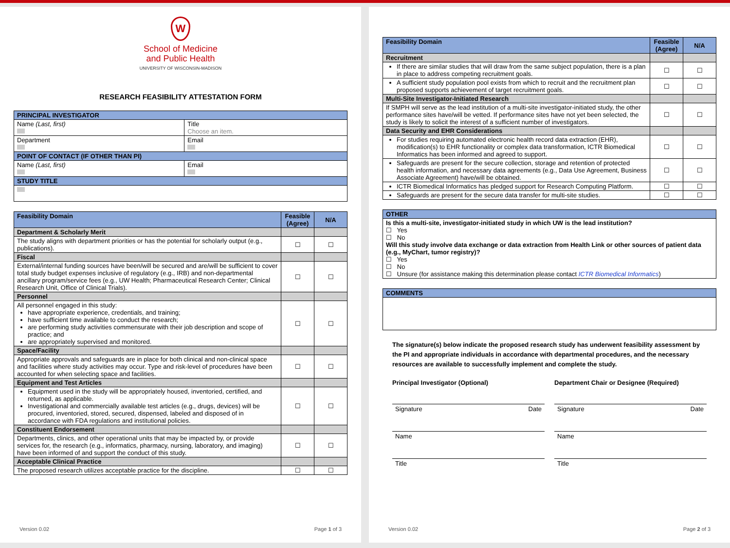W
School of Medicine
and Public Health
UNIVERSITY OF WISCONSIN-MADISON
RESEARCH FEASIBILITY ATTESTATION FORM
| PRINCIPAL INVESTIGATOR | |
| Name (Last, first) | Title Choose an item. |
| Department | Email |
| POINT OF CONTACT (IF OTHER THAN PI) | |
| Name (Last, first) | Email |
| STUDY TITLE | |
| Feasibility Domain | Feasible (Agree) | N/A |
| --- | --- | --- |
| Department & Scholarly Merit | | |
| The study aligns with department priorities or has the potential for scholarly output (e.g., publications). | ☐ | ☐ |
| Fiscal | | |
| External/internal funding sources have been/will be secured and are/will be sufficient to cover total study budget expenses inclusive of regulatory (e.g., IRB) and non-departmental ancillary program/service fees (e.g., UW Health; Pharmaceutical Research Center; Clinical Research Unit, Office of Clinical Trials). | ☐ | ☐ |
| Personnel | | |
| All personnel engaged in this study: have appropriate experience, credentials, and training; have sufficient time available to conduct the research; are performing study activities commensurate with their job description and scope of practice; and are appropriately supervised and monitored. | ☐ | ☐ |
| Space/Facility | | |
| Appropriate approvals and safeguards are in place for both clinical and non-clinical space and facilities where study activities may occur. Type and risk-level of procedures have been accounted for when selecting space and facilities. | ☐ | ☐ |
| Equipment and Test Articles | | |
| Equipment used in the study will be appropriately housed, inventoried, certified, and returned, as applicable. Investigational and commercially available test articles (e.g., drugs, devices) will be procured, inventoried, stored, secured, dispensed, labeled and disposed of in accordance with FDA regulations and institutional policies. | ☐ | ☐ |
| Constituent Endorsement | | |
| Departments, clinics, and other operational units that may be impacted by, or provide services for, the research (e.g., informatics, pharmacy, nursing, laboratory, and imaging) have been informed of and support the conduct of this study. | ☐ | ☐ |
| Acceptable Clinical Practice | | |
| The proposed research utilizes acceptable practice for the discipline. | ☐ | ☐ |
Version 0.02 Page 1 of 3
| Feasibility Domain | Feasible (Agree) | N/A |
| --- | --- | --- |
| Recruitment | | |
| If there are similar studies that will draw from the same subject population, there is a plan in place to address competing recruitment goals. | ☐ | ☐ |
| A sufficient study population pool exists from which to recruit and the recruitment plan proposed supports achievement of target recruitment goals. | ☐ | ☐ |
| Multi-Site Investigator-Initiated Research | | |
| If SMPH will serve as the lead institution of a multi-site investigator-initiated study, the other performance sites have/will be vetted. If performance sites have not yet been selected, the study is likely to solicit the interest of a sufficient number of investigators. | ☐ | ☐ |
| Data Security and EHR Considerations | | |
| For studies requiring automated electronic health record data extraction (EHR), modification(s) to EHR functionality or complex data transformation, ICTR Biomedical Informatics has been informed and agreed to support. | ☐ | ☐ |
| Safeguards are present for the secure collection, storage and retention of protected health information, and necessary data agreements (e.g., Data Use Agreement, Business Associate Agreement) have/will be obtained. | ☐ | ☐ |
| ICTR Biomedical Informatics has pledged support for Research Computing Platform. | ☐ | ☐ |
| Safeguards are present for the secure data transfer for multi-site studies. | ☐ | ☐ |
| OTHER |
| Is this a multi-site, investigator-initiated study in which UW is the lead institution? ☐ Yes ☐ No Will this study involve data exchange or data extraction from Health Link or other sources of patient data (e.g., MyChart, tumor registry)? ☐ Yes ☐ No ☐ Unsure (for assistance making this determination please contact ICTR Biomedical Informatics ) |
| COMMENTS |
The signature(s) below indicate the proposed research study has underwent feasibility assessment by the PI and appropriate individuals in accordance with departmental procedures, and the necessary resources are available to successfully implement and complete the study.
Principal Investigator (Optional)
Signature Date
Name
Title
Department Chair or Designee (Required)
Signature Date
Name
Title
Version 0.02 Page 2 of 3